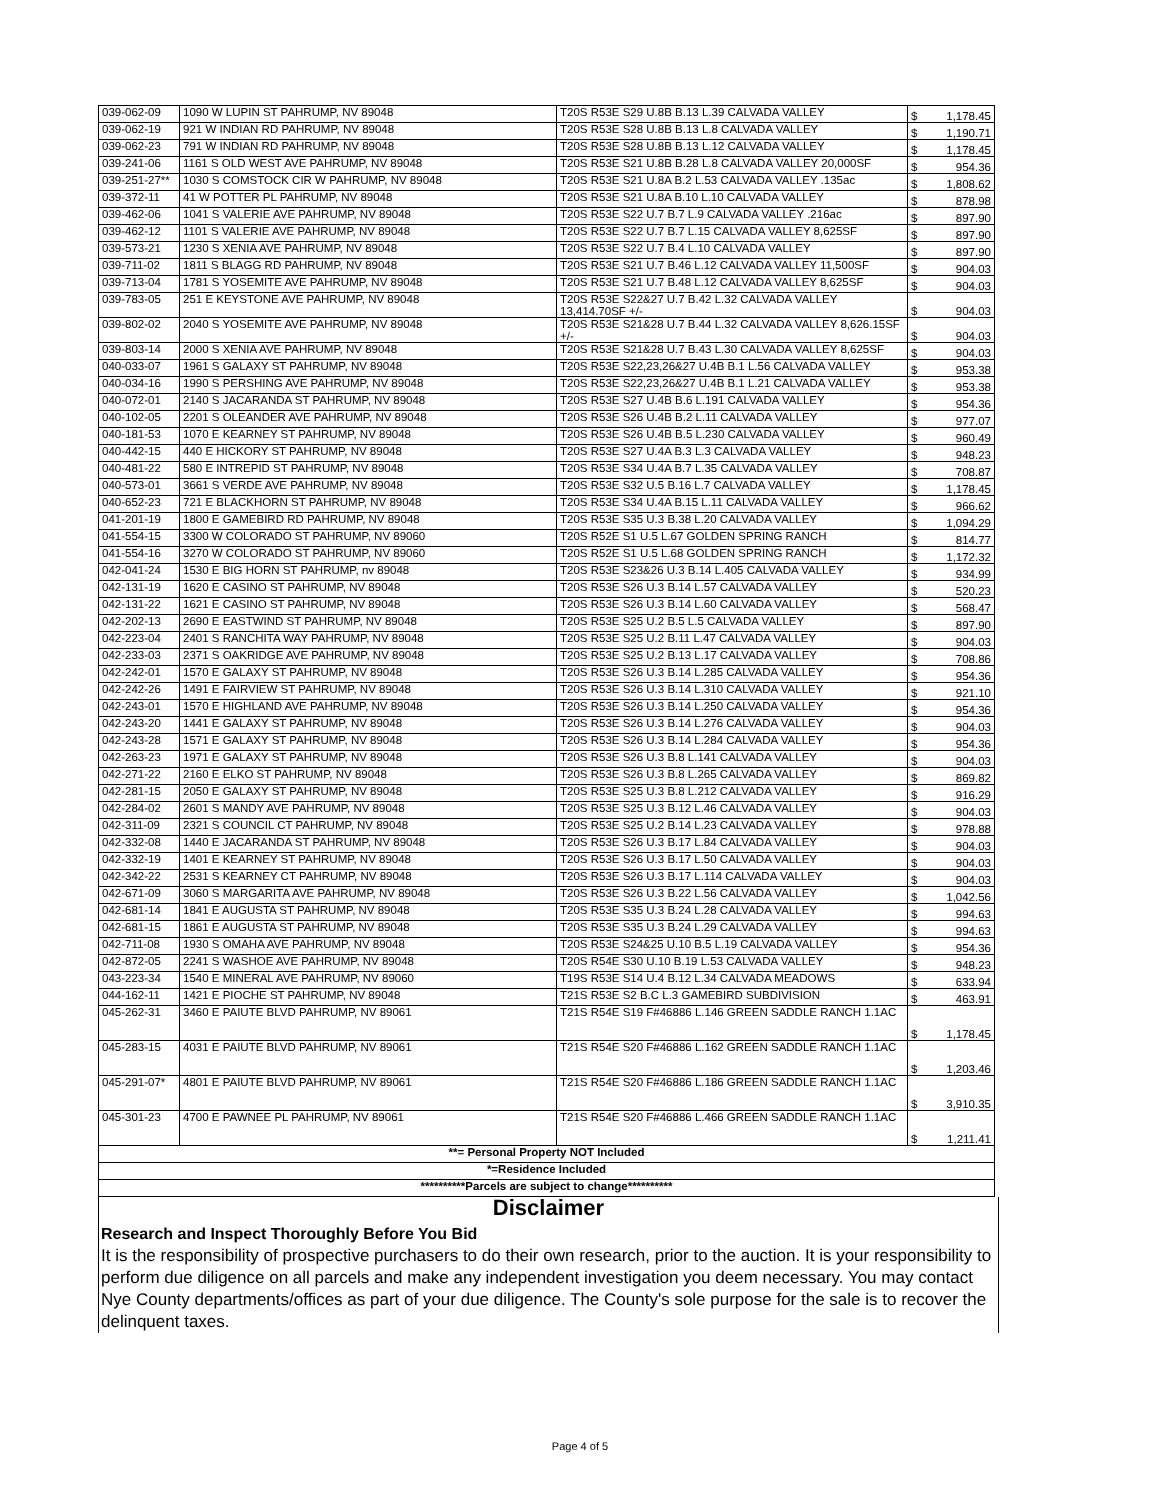| 039-062-09 | 1090 W LUPIN ST PAHRUMP, NV 89048 | T20S R53E S29 U.8B B.13 L.39 CALVADA VALLEY | $ | 1,178.45 |
| 039-062-19 | 921 W INDIAN RD PAHRUMP, NV 89048 | T20S R53E S28 U.8B B.13 L.8 CALVADA VALLEY | $ | 1,190.71 |
| 039-062-23 | 791 W INDIAN RD PAHRUMP, NV 89048 | T20S R53E S28 U.8B B.13 L.12 CALVADA VALLEY | $ | 1,178.45 |
| 039-241-06 | 1161 S OLD WEST AVE PAHRUMP, NV 89048 | T20S R53E S21 U.8B B.28 L.8 CALVADA VALLEY 20,000SF | $ | 954.36 |
| 039-251-27** | 1030 S COMSTOCK CIR W PAHRUMP, NV 89048 | T20S R53E S21 U.8A B.2 L.53 CALVADA VALLEY .135ac | $ | 1,808.62 |
| 039-372-11 | 41 W POTTER PL PAHRUMP, NV 89048 | T20S R53E S21 U.8A B.10 L.10 CALVADA VALLEY | $ | 878.98 |
| 039-462-06 | 1041 S VALERIE AVE PAHRUMP, NV 89048 | T20S R53E S22 U.7 B.7 L.9 CALVADA VALLEY .216ac | $ | 897.90 |
| 039-462-12 | 1101 S VALERIE AVE PAHRUMP, NV 89048 | T20S R53E S22 U.7 B.7 L.15 CALVADA VALLEY 8,625SF | $ | 897.90 |
| 039-573-21 | 1230 S XENIA AVE PAHRUMP, NV 89048 | T20S R53E S22 U.7 B.4 L.10 CALVADA VALLEY | $ | 897.90 |
| 039-711-02 | 1811 S BLAGG RD PAHRUMP, NV 89048 | T20S R53E S21 U.7 B.46 L.12 CALVADA VALLEY 11,500SF | $ | 904.03 |
| 039-713-04 | 1781 S YOSEMITE AVE PAHRUMP, NV 89048 | T20S R53E S21 U.7 B.48 L.12 CALVADA VALLEY 8,625SF | $ | 904.03 |
| 039-783-05 | 251 E KEYSTONE AVE PAHRUMP, NV 89048 | T20S R53E S22&27 U.7 B.42 L.32 CALVADA VALLEY 13,414.70SF +/- | $ | 904.03 |
| 039-802-02 | 2040 S YOSEMITE AVE PAHRUMP, NV 89048 | T20S R53E S21&28 U.7 B.44 L.32 CALVADA VALLEY 8,626.15SF +/- | $ | 904.03 |
| 039-803-14 | 2000 S XENIA AVE PAHRUMP, NV 89048 | T20S R53E S21&28 U.7 B.43 L.30 CALVADA VALLEY 8,625SF | $ | 904.03 |
| 040-033-07 | 1961 S GALAXY ST PAHRUMP, NV 89048 | T20S R53E S22,23,26&27 U.4B B.1 L.56 CALVADA VALLEY | $ | 953.38 |
| 040-034-16 | 1990 S PERSHING AVE PAHRUMP, NV 89048 | T20S R53E S22,23,26&27 U.4B B.1 L.21 CALVADA VALLEY | $ | 953.38 |
| 040-072-01 | 2140 S JACARANDA ST PAHRUMP, NV 89048 | T20S R53E S27 U.4B B.6 L.191 CALVADA VALLEY | $ | 954.36 |
| 040-102-05 | 2201 S OLEANDER AVE PAHRUMP, NV 89048 | T20S R53E S26 U.4B B.2 L.11 CALVADA VALLEY | $ | 977.07 |
| 040-181-53 | 1070 E KEARNEY ST PAHRUMP, NV 89048 | T20S R53E S26 U.4B B.5 L.230 CALVADA VALLEY | $ | 960.49 |
| 040-442-15 | 440 E HICKORY ST PAHRUMP, NV 89048 | T20S R53E S27 U.4A B.3 L.3 CALVADA VALLEY | $ | 948.23 |
| 040-481-22 | 580 E INTREPID ST PAHRUMP, NV 89048 | T20S R53E S34 U.4A B.7 L.35 CALVADA VALLEY | $ | 708.87 |
| 040-573-01 | 3661 S VERDE AVE PAHRUMP, NV 89048 | T20S R53E S32 U.5 B.16 L.7 CALVADA VALLEY | $ | 1,178.45 |
| 040-652-23 | 721 E BLACKHORN ST PAHRUMP, NV 89048 | T20S R53E S34 U.4A B.15 L.11 CALVADA VALLEY | $ | 966.62 |
| 041-201-19 | 1800 E GAMEBIRD RD PAHRUMP, NV 89048 | T20S R53E S35 U.3 B.38 L.20 CALVADA VALLEY | $ | 1,094.29 |
| 041-554-15 | 3300 W COLORADO ST PAHRUMP, NV 89060 | T20S R52E S1 U.5 L.67 GOLDEN SPRING RANCH | $ | 814.77 |
| 041-554-16 | 3270 W COLORADO ST PAHRUMP, NV 89060 | T20S R52E S1 U.5 L.68 GOLDEN SPRING RANCH | $ | 1,172.32 |
| 042-041-24 | 1530 E BIG HORN ST PAHRUMP, nv 89048 | T20S R53E S23&26 U.3 B.14 L.405 CALVADA VALLEY | $ | 934.99 |
| 042-131-19 | 1620 E CASINO ST PAHRUMP, NV 89048 | T20S R53E S26 U.3 B.14 L.57 CALVADA VALLEY | $ | 520.23 |
| 042-131-22 | 1621 E CASINO ST PAHRUMP, NV 89048 | T20S R53E S26 U.3 B.14 L.60 CALVADA VALLEY | $ | 568.47 |
| 042-202-13 | 2690 E EASTWIND ST PAHRUMP, NV 89048 | T20S R53E S25 U.2 B.5 L.5 CALVADA VALLEY | $ | 897.90 |
| 042-223-04 | 2401 S RANCHITA WAY PAHRUMP, NV 89048 | T20S R53E S25 U.2 B.11 L.47 CALVADA VALLEY | $ | 904.03 |
| 042-233-03 | 2371 S OAKRIDGE AVE PAHRUMP, NV 89048 | T20S R53E S25 U.2 B.13 L.17 CALVADA VALLEY | $ | 708.86 |
| 042-242-01 | 1570 E GALAXY ST PAHRUMP, NV 89048 | T20S R53E S26 U.3 B.14 L.285 CALVADA VALLEY | $ | 954.36 |
| 042-242-26 | 1491 E FAIRVIEW ST PAHRUMP, NV 89048 | T20S R53E S26 U.3 B.14 L.310 CALVADA VALLEY | $ | 921.10 |
| 042-243-01 | 1570 E HIGHLAND AVE PAHRUMP, NV 89048 | T20S R53E S26 U.3 B.14 L.250 CALVADA VALLEY | $ | 954.36 |
| 042-243-20 | 1441 E GALAXY ST PAHRUMP, NV 89048 | T20S R53E S26 U.3 B.14 L.276 CALVADA VALLEY | $ | 904.03 |
| 042-243-28 | 1571 E GALAXY ST PAHRUMP, NV 89048 | T20S R53E S26 U.3 B.14 L.284 CALVADA VALLEY | $ | 954.36 |
| 042-263-23 | 1971 E GALAXY ST PAHRUMP, NV 89048 | T20S R53E S26 U.3 B.8 L.141 CALVADA VALLEY | $ | 904.03 |
| 042-271-22 | 2160 E ELKO ST PAHRUMP, NV 89048 | T20S R53E S26 U.3 B.8 L.265 CALVADA VALLEY | $ | 869.82 |
| 042-281-15 | 2050 E GALAXY ST PAHRUMP, NV 89048 | T20S R53E S25 U.3 B.8 L.212 CALVADA VALLEY | $ | 916.29 |
| 042-284-02 | 2601 S MANDY AVE PAHRUMP, NV 89048 | T20S R53E S25 U.3 B.12 L.46 CALVADA VALLEY | $ | 904.03 |
| 042-311-09 | 2321 S COUNCIL CT PAHRUMP, NV 89048 | T20S R53E S25 U.2 B.14 L.23 CALVADA VALLEY | $ | 978.88 |
| 042-332-08 | 1440 E JACARANDA ST PAHRUMP, NV 89048 | T20S R53E S26 U.3 B.17 L.84 CALVADA VALLEY | $ | 904.03 |
| 042-332-19 | 1401 E KEARNEY ST PAHRUMP, NV 89048 | T20S R53E S26 U.3 B.17 L.50 CALVADA VALLEY | $ | 904.03 |
| 042-342-22 | 2531 S KEARNEY CT PAHRUMP, NV 89048 | T20S R53E S26 U.3 B.17 L.114 CALVADA VALLEY | $ | 904.03 |
| 042-671-09 | 3060 S MARGARITA AVE PAHRUMP, NV 89048 | T20S R53E S26 U.3 B.22 L.56 CALVADA VALLEY | $ | 1,042.56 |
| 042-681-14 | 1841 E AUGUSTA ST PAHRUMP, NV 89048 | T20S R53E S35 U.3 B.24 L.28 CALVADA VALLEY | $ | 994.63 |
| 042-681-15 | 1861 E AUGUSTA ST PAHRUMP, NV 89048 | T20S R53E S35 U.3 B.24 L.29 CALVADA VALLEY | $ | 994.63 |
| 042-711-08 | 1930 S OMAHA AVE PAHRUMP, NV 89048 | T20S R53E S24&25 U.10 B.5 L.19 CALVADA VALLEY | $ | 954.36 |
| 042-872-05 | 2241 S WASHOE AVE PAHRUMP, NV 89048 | T20S R54E S30 U.10 B.19 L.53 CALVADA VALLEY | $ | 948.23 |
| 043-223-34 | 1540 E MINERAL AVE PAHRUMP, NV 89060 | T19S R53E S14 U.4 B.12 L.34 CALVADA MEADOWS | $ | 633.94 |
| 044-162-11 | 1421 E PIOCHE ST PAHRUMP, NV 89048 | T21S R53E S2 B.C L.3 GAMEBIRD SUBDIVISION | $ | 463.91 |
| 045-262-31 | 3460 E PAIUTE BLVD PAHRUMP, NV 89061 | T21S R54E S19 F#46886 L.146 GREEN SADDLE RANCH 1.1AC | $ | 1,178.45 |
| 045-283-15 | 4031 E PAIUTE BLVD PAHRUMP, NV 89061 | T21S R54E S20 F#46886 L.162 GREEN SADDLE RANCH 1.1AC | $ | 1,203.46 |
| 045-291-07* | 4801 E PAIUTE BLVD PAHRUMP, NV 89061 | T21S R54E S20 F#46886 L.186 GREEN SADDLE RANCH 1.1AC | $ | 3,910.35 |
| 045-301-23 | 4700 E PAWNEE PL PAHRUMP, NV 89061 | T21S R54E S20 F#46886 L.466 GREEN SADDLE RANCH 1.1AC | $ | 1,211.41 |
| **= Personal Property NOT Included | | | | |
| *=Residence Included | | | | |
| **********Parcels are subject to change********** | | | | |
Disclaimer
Research and Inspect Thoroughly Before You Bid
It is the responsibility of prospective purchasers to do their own research, prior to the auction. It is your responsibility to perform due diligence on all parcels and make any independent investigation you deem necessary. You may contact Nye County departments/offices as part of your due diligence. The County's sole purpose for the sale is to recover the delinquent taxes.
Page 4 of 5